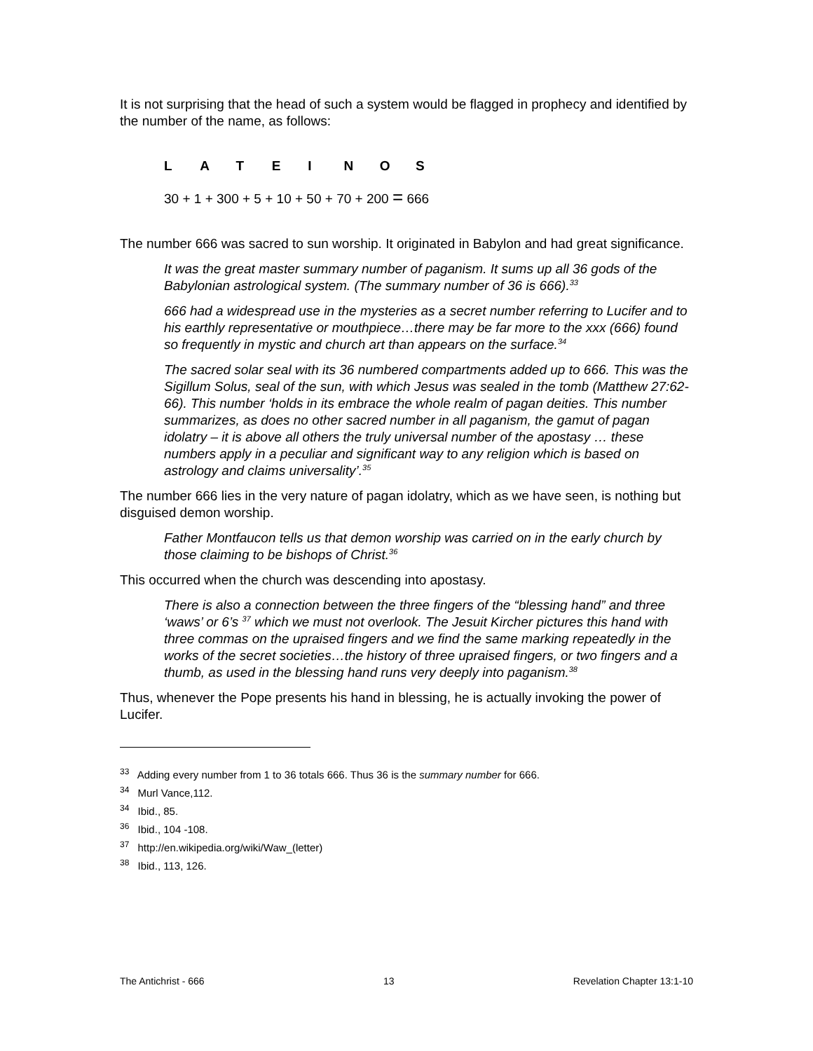It is not surprising that the head of such a system would be flagged in prophecy and identified by the number of the name, as follows:
L A T E I N O S
30 + 1 + 300 + 5 + 10 + 50 + 70 + 200 = 666
The number 666 was sacred to sun worship. It originated in Babylon and had great significance.
It was the great master summary number of paganism. It sums up all 36 gods of the Babylonian astrological system. (The summary number of 36 is 666).<sup>33</sup>
666 had a widespread use in the mysteries as a secret number referring to Lucifer and to his earthly representative or mouthpiece…there may be far more to the xxx (666) found so frequently in mystic and church art than appears on the surface.<sup>34</sup>
The sacred solar seal with its 36 numbered compartments added up to 666. This was the Sigillum Solus, seal of the sun, with which Jesus was sealed in the tomb (Matthew 27:62-66). This number ‘holds in its embrace the whole realm of pagan deities. This number summarizes, as does no other sacred number in all paganism, the gamut of pagan idolatry – it is above all others the truly universal number of the apostasy … these numbers apply in a peculiar and significant way to any religion which is based on astrology and claims universality’.<sup>35</sup>
The number 666 lies in the very nature of pagan idolatry, which as we have seen, is nothing but disguised demon worship.
Father Montfaucon tells us that demon worship was carried on in the early church by those claiming to be bishops of Christ.<sup>36</sup>
This occurred when the church was descending into apostasy.
There is also a connection between the three fingers of the “blessing hand” and three ‘waws’ or 6’s <sup>37</sup> which we must not overlook. The Jesuit Kircher pictures this hand with three commas on the upraised fingers and we find the same marking repeatedly in the works of the secret societies…the history of three upraised fingers, or two fingers and a thumb, as used in the blessing hand runs very deeply into paganism.<sup>38</sup>
Thus, whenever the Pope presents his hand in blessing, he is actually invoking the power of Lucifer.
<sup>33</sup> Adding every number from 1 to 36 totals 666. Thus 36 is the summary number for 666.
<sup>34</sup> Murl Vance,112.
<sup>34</sup> Ibid., 85.
<sup>36</sup> Ibid., 104 -108.
<sup>37</sup> http://en.wikipedia.org/wiki/Waw_(letter)
<sup>38</sup> Ibid., 113, 126.
The Antichrist - 666 13 Revelation Chapter 13:1-10